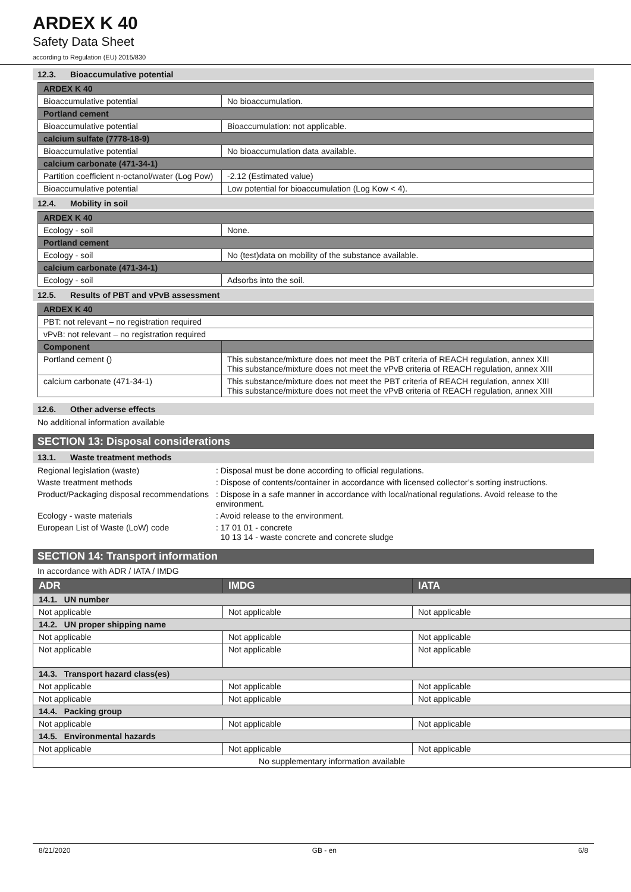ARDEX K 40
Safety Data Sheet
according to Regulation (EU) 2015/830
12.3. Bioaccumulative potential
| ARDEX K 40 | |
| --- | --- |
| Bioaccumulative potential | No bioaccumulation. |
| Portland cement | |
| Bioaccumulative potential | Bioaccumulation: not applicable. |
| calcium sulfate (7778-18-9) | |
| Bioaccumulative potential | No bioaccumulation data available. |
| calcium carbonate (471-34-1) | |
| Partition coefficient n-octanol/water (Log Pow) | -2.12 (Estimated value) |
| Bioaccumulative potential | Low potential for bioaccumulation (Log Kow < 4). |
12.4. Mobility in soil
| ARDEX K 40 | |
| --- | --- |
| Ecology - soil | None. |
| Portland cement | |
| Ecology - soil | No (test)data on mobility of the substance available. |
| calcium carbonate (471-34-1) | |
| Ecology - soil | Adsorbs into the soil. |
12.5. Results of PBT and vPvB assessment
| ARDEX K 40 | |
| --- | --- |
| PBT: not relevant – no registration required | |
| vPvB: not relevant – no registration required | |
| Component | |
| Portland cement () | This substance/mixture does not meet the PBT criteria of REACH regulation, annex XIII This substance/mixture does not meet the vPvB criteria of REACH regulation, annex XIII |
| calcium carbonate (471-34-1) | This substance/mixture does not meet the PBT criteria of REACH regulation, annex XIII This substance/mixture does not meet the vPvB criteria of REACH regulation, annex XIII |
12.6. Other adverse effects
No additional information available
SECTION 13: Disposal considerations
13.1. Waste treatment methods
Regional legislation (waste) : Disposal must be done according to official regulations.
Waste treatment methods : Dispose of contents/container in accordance with licensed collector’s sorting instructions.
Product/Packaging disposal recommendations
: Dispose in a safe manner in accordance with local/national regulations. Avoid release to the environment.
Ecology - waste materials : Avoid release to the environment.
European List of Waste (LoW) code : 17 01 01 - concrete
10 13 14 - waste concrete and concrete sludge
SECTION 14: Transport information
In accordance with ADR / IATA / IMDG
| ADR | IMDG | IATA |
| --- | --- | --- |
| 14.1. UN number | | |
| Not applicable | Not applicable | Not applicable |
| 14.2. UN proper shipping name | | |
| Not applicable | Not applicable | Not applicable |
| Not applicable | Not applicable | Not applicable |
| 14.3. Transport hazard class(es) | | |
| Not applicable | Not applicable | Not applicable |
| Not applicable | Not applicable | Not applicable |
| 14.4. Packing group | | |
| Not applicable | Not applicable | Not applicable |
| 14.5. Environmental hazards | | |
| Not applicable | Not applicable | Not applicable |
| No supplementary information available | | |
8/21/2020 GB - en 6/8